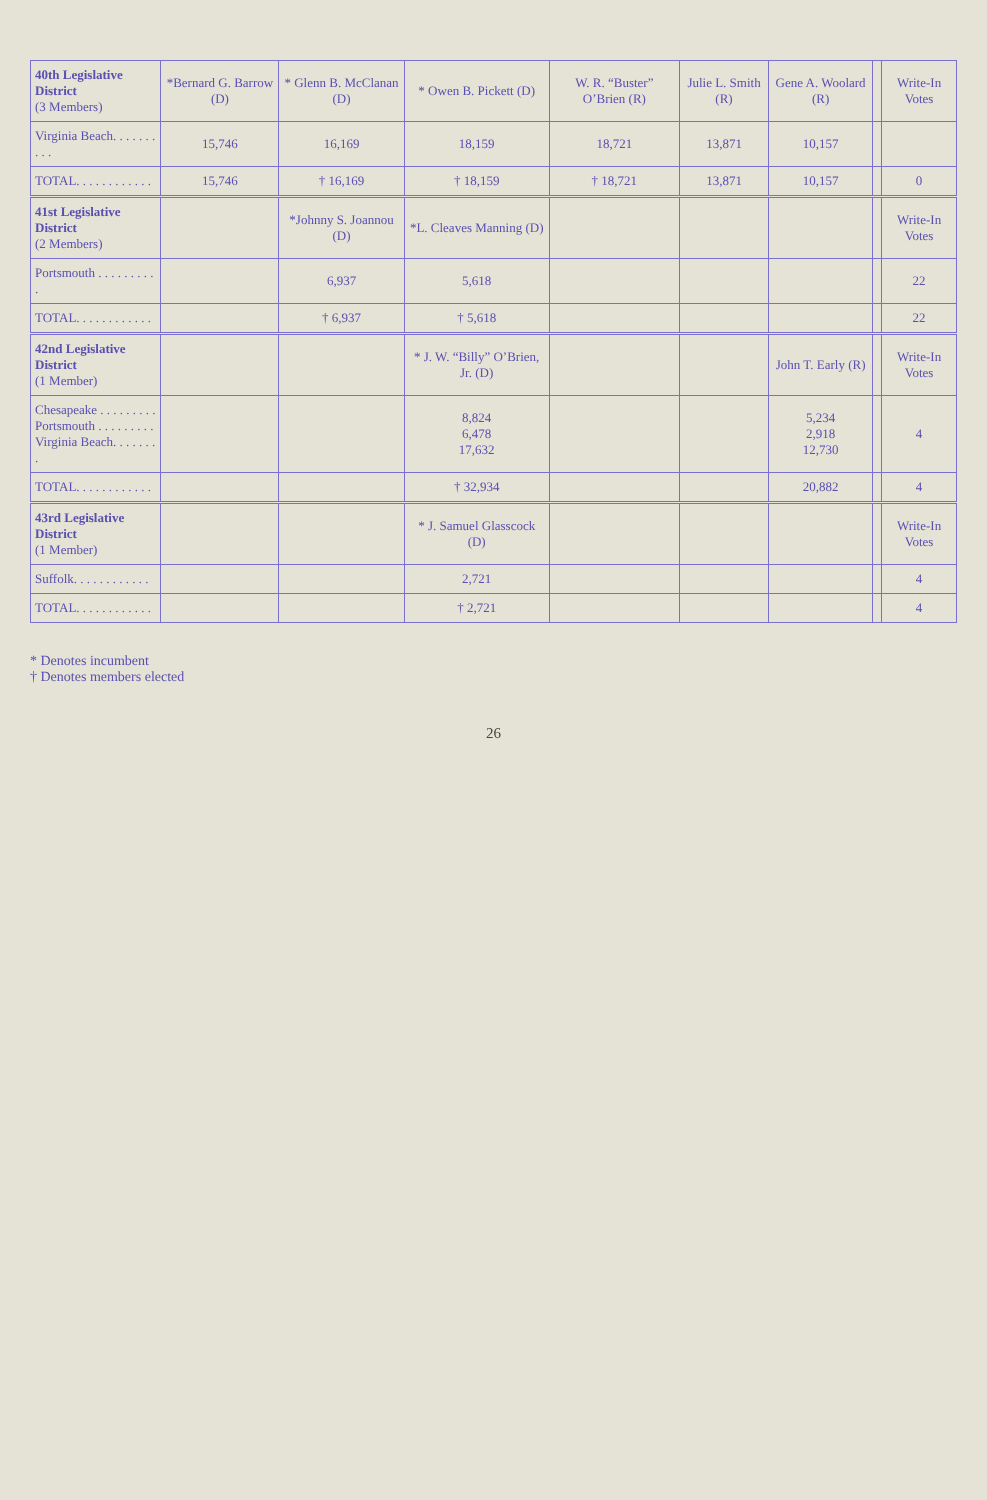| 40th Legislative District (3 Members) | *Bernard G. Barrow (D) | * Glenn B. McClanan (D) | * Owen B. Pickett (D) | W. R. “Buster” O’Brien (R) | Julie L. Smith (R) | Gene A. Woolard (R) | | Write-In Votes |
| --- | --- | --- | --- | --- | --- | --- | --- | --- |
| Virginia Beach. . . . . . . . . . | 15,746 | 16,169 | 18,159 | 18,721 | 13,871 | 10,157 | | |
| TOTAL. . . . . . . . . . . . | 15,746 | † 16,169 | † 18,159 | † 18,721 | 13,871 | 10,157 | | 0 |
| 41st Legislative District (2 Members) | | *Johnny S. Joannou (D) | *L. Cleaves Manning (D) | | | | | Write-In Votes |
| Portsmouth . . . . . . . . . . | | 6,937 | 5,618 | | | | | 22 |
| TOTAL. . . . . . . . . . . . | | † 6,937 | † 5,618 | | | | | 22 |
| 42nd Legislative District (1 Member) | | | * J. W. “Billy” O’Brien, Jr. (D) | | | John T. Early (R) | | Write-In Votes |
| Chesapeake . . . . . . . . . Portsmouth . . . . . . . . . Virginia Beach. . . . . . . . | | | 8,824 6,478 17,632 | | | 5,234 2,918 12,730 | | 4 |
| TOTAL. . . . . . . . . . . . | | | † 32,934 | | | 20,882 | | 4 |
| 43rd Legislative District (1 Member) | | | * J. Samuel Glasscock (D) | | | | | Write-In Votes |
| Suffolk. . . . . . . . . . . . | | | 2,721 | | | | | 4 |
| TOTAL. . . . . . . . . . . . | | | † 2,721 | | | | | 4 |
* Denotes incumbent
† Denotes members elected
26